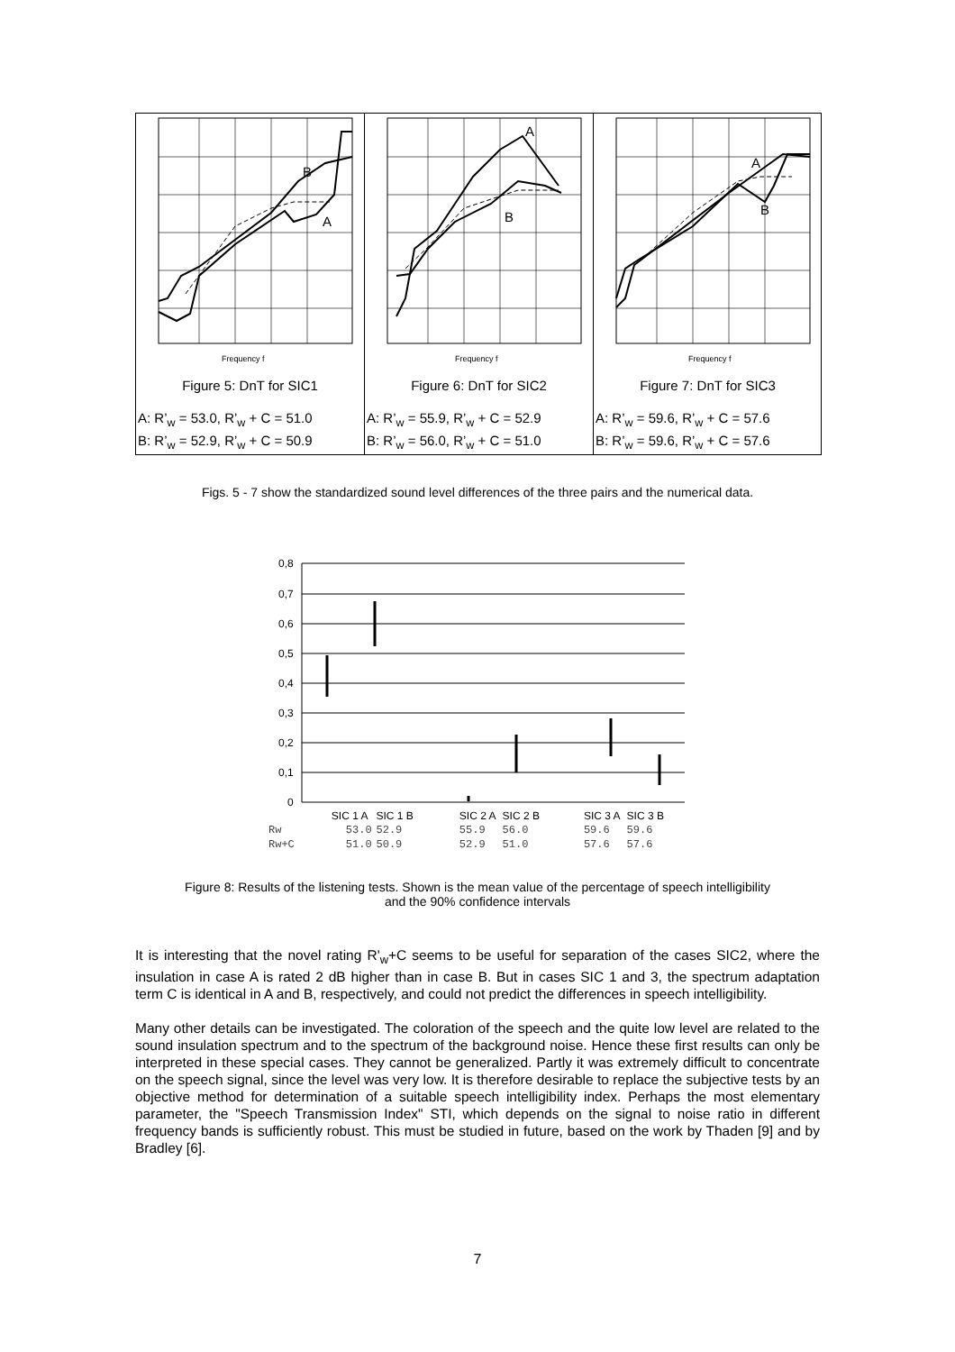B
A
Frequency f
Figure 5: DnT for SIC1
A: R’<sub>w</sub> = 53.0, R’<sub>w</sub> + C = 51.0
B: R’<sub>w</sub> = 52.9, R’<sub>w</sub> + C = 50.9
A
B
Frequency f
Figure 6: DnT for SIC2
A: R’<sub>w</sub> = 55.9, R’<sub>w</sub> + C = 52.9
B: R’<sub>w</sub> = 56.0, R’<sub>w</sub> + C = 51.0
A
B
Frequency f
Figure 7: DnT for SIC3
A: R’<sub>w</sub> = 59.6, R’<sub>w</sub> + C = 57.6
B: R’<sub>w</sub> = 59.6, R’<sub>w</sub> + C = 57.6
Figs. 5 - 7 show the standardized sound level differences of the three pairs and the numerical data.
0,8
0,7
0,6
0,5
0,4
0,3
0,2
0,1
0
| | SIC 1 A | SIC 1 B | SIC 2 A | SIC 2 B | SIC 3 A | SIC 3 B |
| --- | --- | --- | --- | --- | --- | --- |
| Rw | 53.0 | 52.9 | 55.9 | 56.0 | 59.6 | 59.6 |
| Rw+C | 51.0 | 50.9 | 52.9 | 51.0 | 57.6 | 57.6 |
Figure 8: Results of the listening tests. Shown is the mean value of the percentage of speech intelligibility
and the 90% confidence intervals
It is interesting that the novel rating R'<sub>w</sub>+C seems to be useful for separation of the cases SIC2, where the insulation in case A is rated 2 dB higher than in case B. But in cases SIC 1 and 3, the spectrum adaptation term C is identical in A and B, respectively, and could not predict the differences in speech intelligibility.
Many other details can be investigated. The coloration of the speech and the quite low level are related to the sound insulation spectrum and to the spectrum of the background noise. Hence these first results can only be interpreted in these special cases. They cannot be generalized. Partly it was extremely difficult to concentrate on the speech signal, since the level was very low. It is therefore desirable to replace the subjective tests by an objective method for determination of a suitable speech intelligibility index. Perhaps the most elementary parameter, the "Speech Transmission Index" STI, which depends on the signal to noise ratio in different frequency bands is sufficiently robust. This must be studied in future, based on the work by Thaden [9] and by Bradley [6].
7